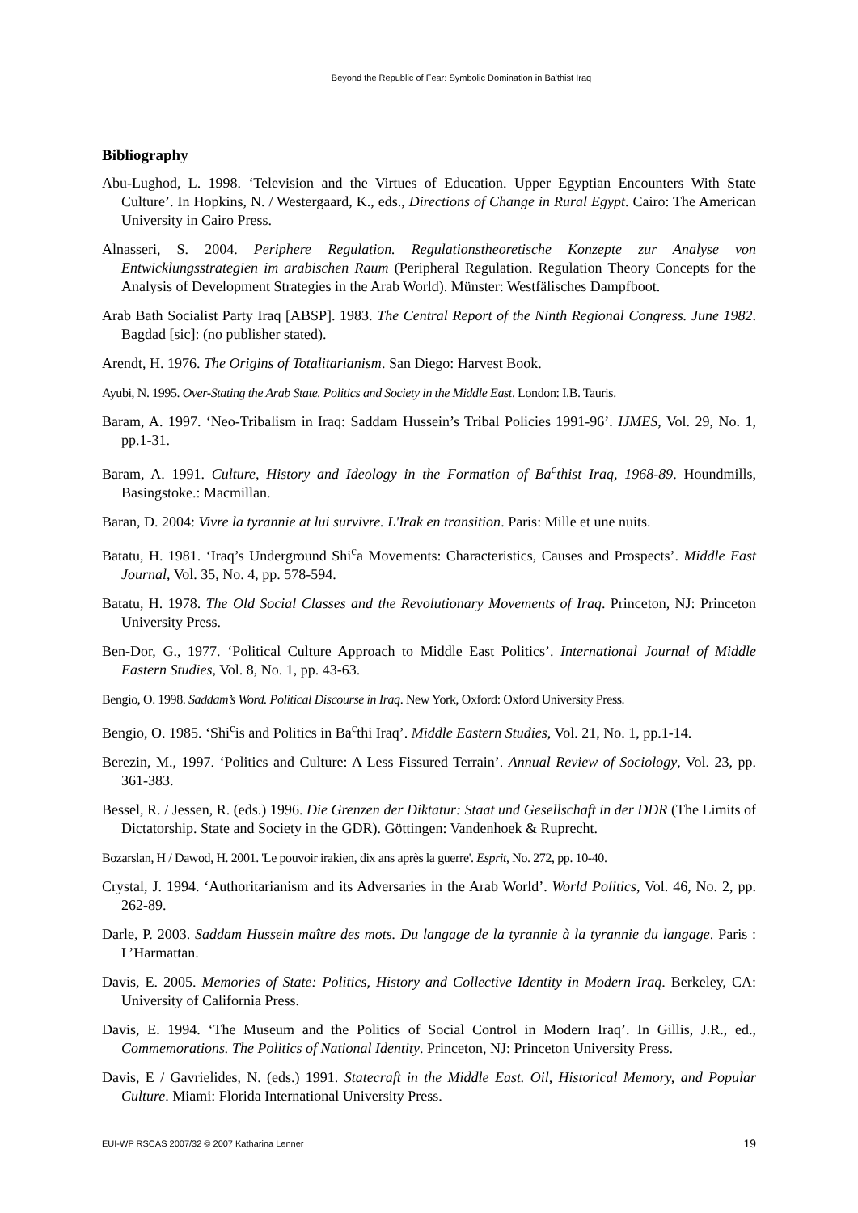Beyond the Republic of Fear: Symbolic Domination in Ba'thist Iraq
Bibliography
Abu-Lughod, L. 1998. ‘Television and the Virtues of Education. Upper Egyptian Encounters With State Culture’. In Hopkins, N. / Westergaard, K., eds., Directions of Change in Rural Egypt. Cairo: The American University in Cairo Press.
Alnasseri, S. 2004. Periphere Regulation. Regulationstheoretische Konzepte zur Analyse von Entwicklungsstrategien im arabischen Raum (Peripheral Regulation. Regulation Theory Concepts for the Analysis of Development Strategies in the Arab World). Münster: Westfälisches Dampfboot.
Arab Bath Socialist Party Iraq [ABSP]. 1983. The Central Report of the Ninth Regional Congress. June 1982. Bagdad [sic]: (no publisher stated).
Arendt, H. 1976. The Origins of Totalitarianism. San Diego: Harvest Book.
Ayubi, N. 1995. Over-Stating the Arab State. Politics and Society in the Middle East. London: I.B. Tauris.
Baram, A. 1997. ‘Neo-Tribalism in Iraq: Saddam Hussein’s Tribal Policies 1991-96’. IJMES, Vol. 29, No. 1, pp.1-31.
Baram, A. 1991. Culture, History and Ideology in the Formation of Ba<sup>c</sup>thist Iraq, 1968-89. Houndmills, Basingstoke.: Macmillan.
Baran, D. 2004: Vivre la tyrannie at lui survivre. L'Irak en transition. Paris: Mille et une nuits.
Batatu, H. 1981. ‘Iraq’s Underground Shi<sup>c</sup>a Movements: Characteristics, Causes and Prospects’. Middle East Journal, Vol. 35, No. 4, pp. 578-594.
Batatu, H. 1978. The Old Social Classes and the Revolutionary Movements of Iraq. Princeton, NJ: Princeton University Press.
Ben-Dor, G., 1977. ‘Political Culture Approach to Middle East Politics’. International Journal of Middle Eastern Studies, Vol. 8, No. 1, pp. 43-63.
Bengio, O. 1998. Saddam’s Word. Political Discourse in Iraq. New York, Oxford: Oxford University Press.
Bengio, O. 1985. ‘Shi<sup>c</sup>is and Politics in Ba<sup>c</sup>thi Iraq’. Middle Eastern Studies, Vol. 21, No. 1, pp.1-14.
Berezin, M., 1997. ‘Politics and Culture: A Less Fissured Terrain’. Annual Review of Sociology, Vol. 23, pp. 361-383.
Bessel, R. / Jessen, R. (eds.) 1996. Die Grenzen der Diktatur: Staat und Gesellschaft in der DDR (The Limits of Dictatorship. State and Society in the GDR). Göttingen: Vandenhoek & Ruprecht.
Bozarslan, H / Dawod, H. 2001. 'Le pouvoir irakien, dix ans après la guerre'. Esprit, No. 272, pp. 10-40.
Crystal, J. 1994. ‘Authoritarianism and its Adversaries in the Arab World’. World Politics, Vol. 46, No. 2, pp. 262-89.
Darle, P. 2003. Saddam Hussein maître des mots. Du langage de la tyrannie à la tyrannie du langage. Paris : L’Harmattan.
Davis, E. 2005. Memories of State: Politics, History and Collective Identity in Modern Iraq. Berkeley, CA: University of California Press.
Davis, E. 1994. ‘The Museum and the Politics of Social Control in Modern Iraq’. In Gillis, J.R., ed., Commemorations. The Politics of National Identity. Princeton, NJ: Princeton University Press.
Davis, E / Gavrielides, N. (eds.) 1991. Statecraft in the Middle East. Oil, Historical Memory, and Popular Culture. Miami: Florida International University Press.
EUI-WP RSCAS 2007/32 © 2007 Katharina Lenner 19